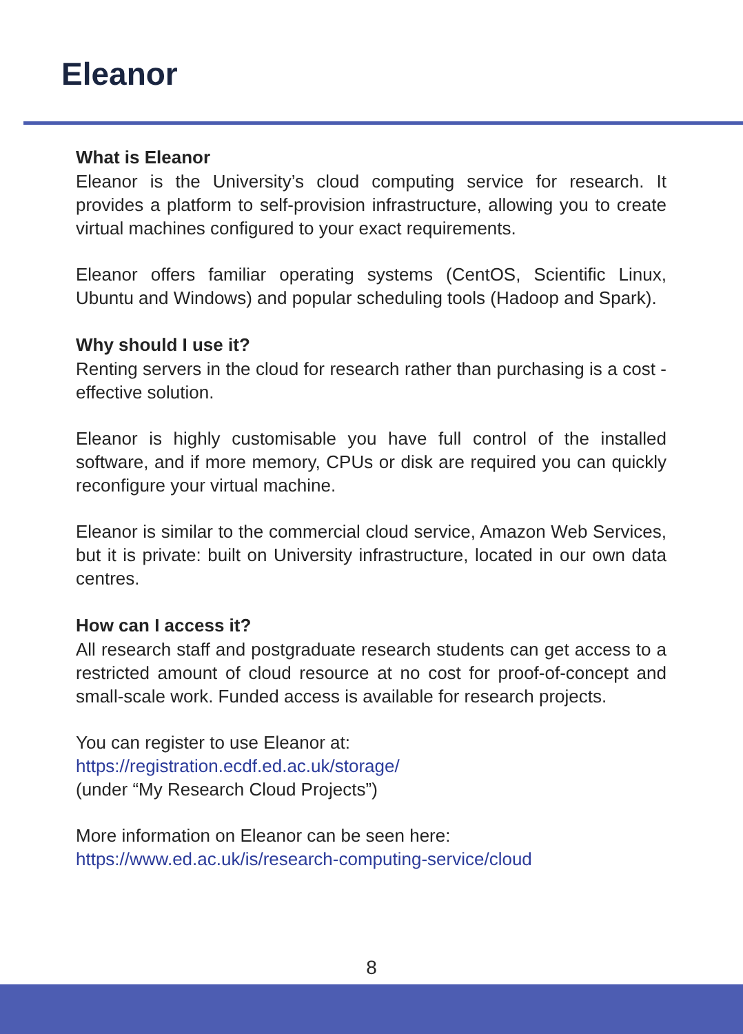Eleanor
What is Eleanor
Eleanor is the University’s cloud computing service for research. It provides a platform to self-provision infrastructure, allowing you to create virtual machines configured to your exact requirements.
Eleanor offers familiar operating systems (CentOS, Scientific Linux, Ubuntu and Windows) and popular scheduling tools (Hadoop and Spark).
Why should I use it?
Renting servers in the cloud for research rather than purchasing is a cost -effective solution.
Eleanor is highly customisable you have full control of the installed software, and if more memory, CPUs or disk are required you can quickly reconfigure your virtual machine.
Eleanor is similar to the commercial cloud service, Amazon Web Services, but it is private: built on University infrastructure, located in our own data centres.
How can I access it?
All research staff and postgraduate research students can get access to a restricted amount of cloud resource at no cost for proof-of-concept and small-scale work. Funded access is available for research projects.
You can register to use Eleanor at:
https://registration.ecdf.ed.ac.uk/storage/
(under “My Research Cloud Projects”)
More information on Eleanor can be seen here:
https://www.ed.ac.uk/is/research-computing-service/cloud
8